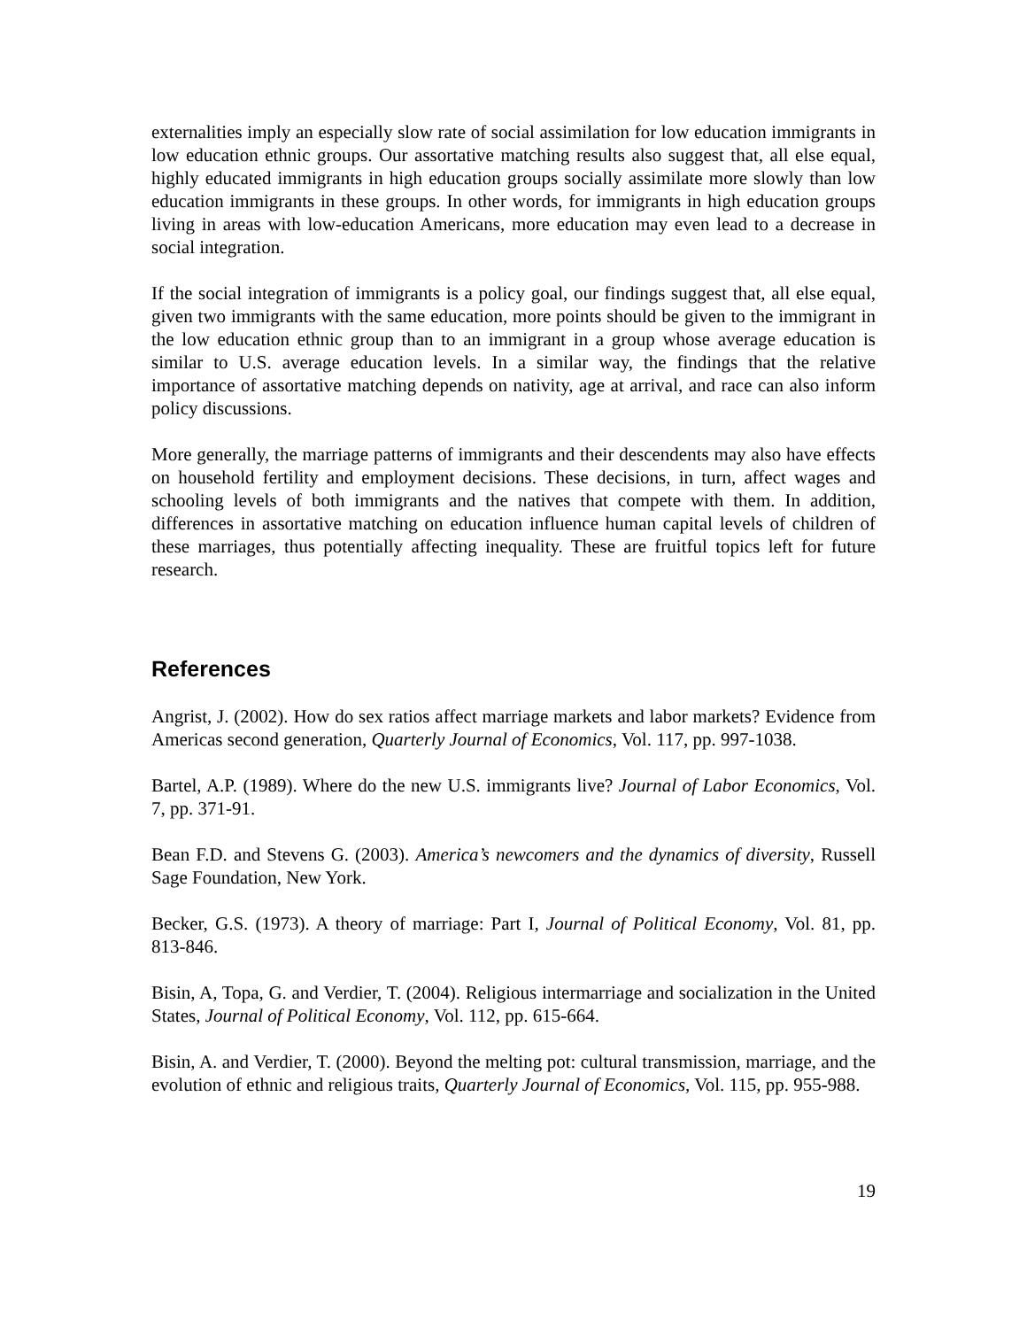externalities imply an especially slow rate of social assimilation for low education immigrants in low education ethnic groups. Our assortative matching results also suggest that, all else equal, highly educated immigrants in high education groups socially assimilate more slowly than low education immigrants in these groups. In other words, for immigrants in high education groups living in areas with low-education Americans, more education may even lead to a decrease in social integration.
If the social integration of immigrants is a policy goal, our findings suggest that, all else equal, given two immigrants with the same education, more points should be given to the immigrant in the low education ethnic group than to an immigrant in a group whose average education is similar to U.S. average education levels. In a similar way, the findings that the relative importance of assortative matching depends on nativity, age at arrival, and race can also inform policy discussions.
More generally, the marriage patterns of immigrants and their descendents may also have effects on household fertility and employment decisions. These decisions, in turn, affect wages and schooling levels of both immigrants and the natives that compete with them. In addition, differences in assortative matching on education influence human capital levels of children of these marriages, thus potentially affecting inequality. These are fruitful topics left for future research.
References
Angrist, J. (2002). How do sex ratios affect marriage markets and labor markets? Evidence from Americas second generation, Quarterly Journal of Economics, Vol. 117, pp. 997-1038.
Bartel, A.P. (1989). Where do the new U.S. immigrants live? Journal of Labor Economics, Vol. 7, pp. 371-91.
Bean F.D. and Stevens G. (2003). America’s newcomers and the dynamics of diversity, Russell Sage Foundation, New York.
Becker, G.S. (1973). A theory of marriage: Part I, Journal of Political Economy, Vol. 81, pp. 813-846.
Bisin, A, Topa, G. and Verdier, T. (2004). Religious intermarriage and socialization in the United States, Journal of Political Economy, Vol. 112, pp. 615-664.
Bisin, A. and Verdier, T. (2000). Beyond the melting pot: cultural transmission, marriage, and the evolution of ethnic and religious traits, Quarterly Journal of Economics, Vol. 115, pp. 955-988.
19